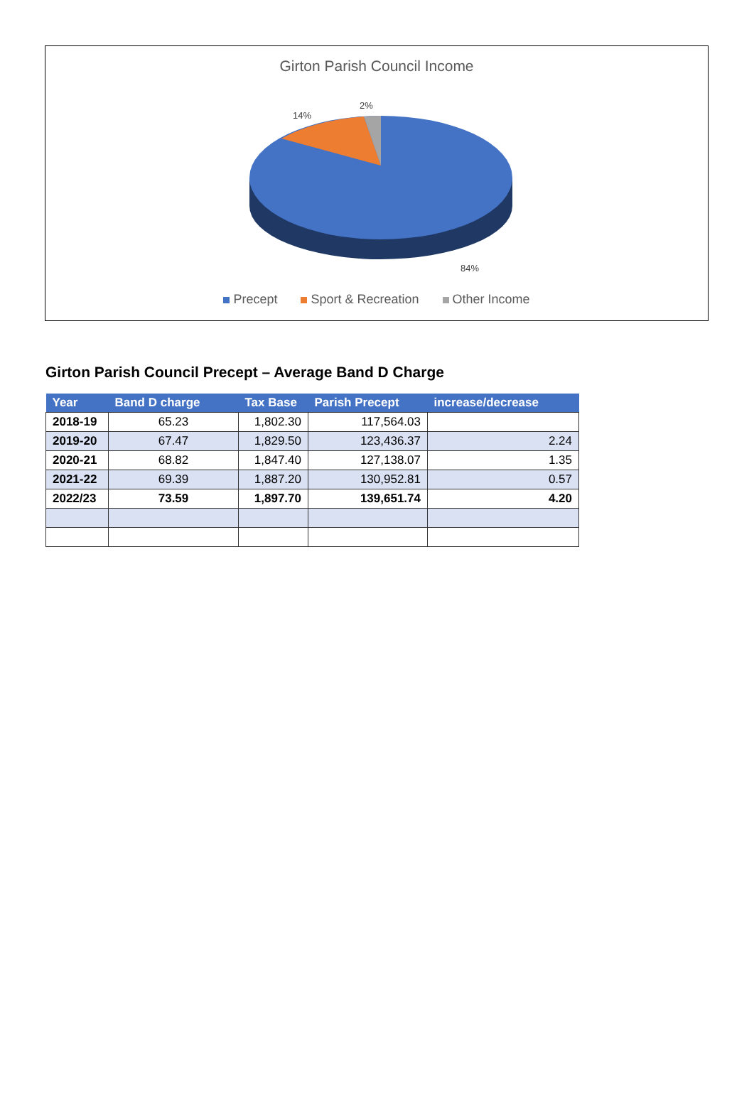Girton Parish Council Income
14%
2%
84%
Precept Sport & Recreation Other Income
Girton Parish Council Precept – Average Band D Charge
| Year | Band D charge | Tax Base | Parish Precept | increase/decrease |
| --- | --- | --- | --- | --- |
| 2018-19 | 65.23 | 1,802.30 | 117,564.03 | |
| 2019-20 | 67.47 | 1,829.50 | 123,436.37 | 2.24 |
| 2020-21 | 68.82 | 1,847.40 | 127,138.07 | 1.35 |
| 2021-22 | 69.39 | 1,887.20 | 130,952.81 | 0.57 |
| 2022/23 | 73.59 | 1,897.70 | 139,651.74 | 4.20 |